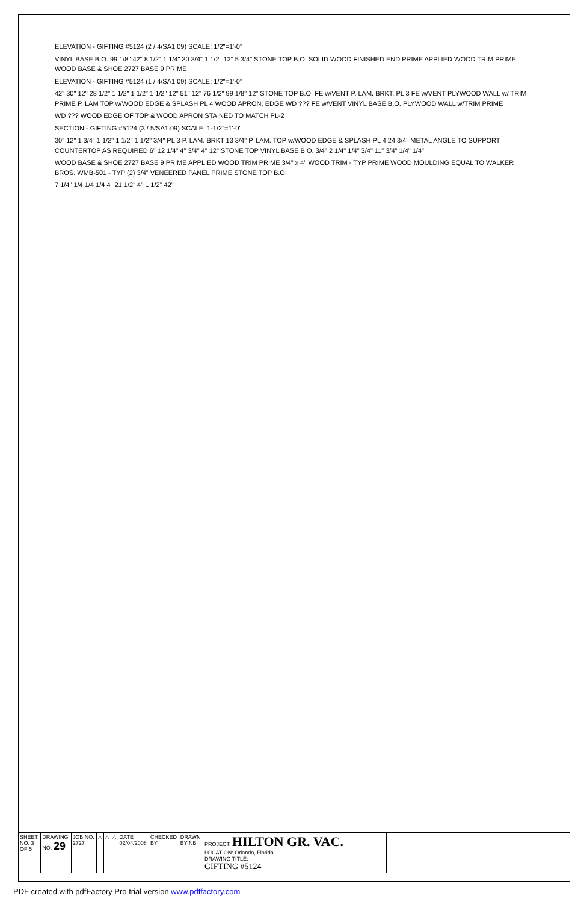ELEVATION - GIFTING #5124 (2 / 4/SA1.09) SCALE: 1/2"=1'-0"
VINYL BASE B.O. 99 1/8" 42" 8 1/2" 1 1/4" 30 3/4" 1 1/2" 12" 5 3/4" STONE TOP B.O. SOLID WOOD FINISHED END PRIME APPLIED WOOD TRIM PRIME WOOD BASE & SHOE 2727 BASE 9 PRIME
ELEVATION - GIFTING #5124 (1 / 4/SA1.09) SCALE: 1/2"=1'-0"
42" 30" 12" 28 1/2" 1 1/2" 1 1/2" 1 1/2" 12" 51" 12" 76 1/2" 99 1/8" 12" STONE TOP B.O. FE w/VENT P. LAM. BRKT. PL 3 FE w/VENT PLYWOOD WALL w/ TRIM PRIME P. LAM TOP w/WOOD EDGE & SPLASH PL 4 WOOD APRON, EDGE WD ??? FE w/VENT VINYL BASE B.O. PLYWOOD WALL w/TRIM PRIME
WD ??? WOOD EDGE OF TOP & WOOD APRON STAINED TO MATCH PL-2
SECTION - GIFTING #5124 (3 / 5/SA1.09) SCALE: 1-1/2"=1'-0"
30" 12" 1 3/4" 1 1/2" 1 1/2" 1 1/2" 3/4" PL 3 P. LAM. BRKT 13 3/4" P. LAM. TOP w/WOOD EDGE & SPLASH PL 4 24 3/4" METAL ANGLE TO SUPPORT COUNTERTOP AS REQUIRED 6" 12 1/4" 4" 3/4" 4" 12" STONE TOP VINYL BASE B.O. 3/4" 2 1/4" 1/4" 3/4" 11" 3/4" 1/4" 1/4"
WOOD BASE & SHOE 2727 BASE 9 PRIME APPLIED WOOD TRIM PRIME 3/4" x 4" WOOD TRIM - TYP PRIME WOOD MOULDING EQUAL TO WALKER BROS. WMB-501 - TYP (2) 3/4" VENEERED PANEL PRIME STONE TOP B.O.
7 1/4" 1/4 1/4 1/4 4" 21 1/2" 4" 1 1/2" 42"
| SHEET NO. 3 OF 5 | DRAWING NO. 29 | JOB.NO. 2727 | △ | △ | △ | DATE 02/04/2008 | CHECKED BY | DRAWN BY NB | PROJECT: HILTON GR. VAC. LOCATION: Orlando, Florida DRAWING TITLE: GIFTING #5124 | |
PDF created with pdfFactory Pro trial version www.pdffactory.com